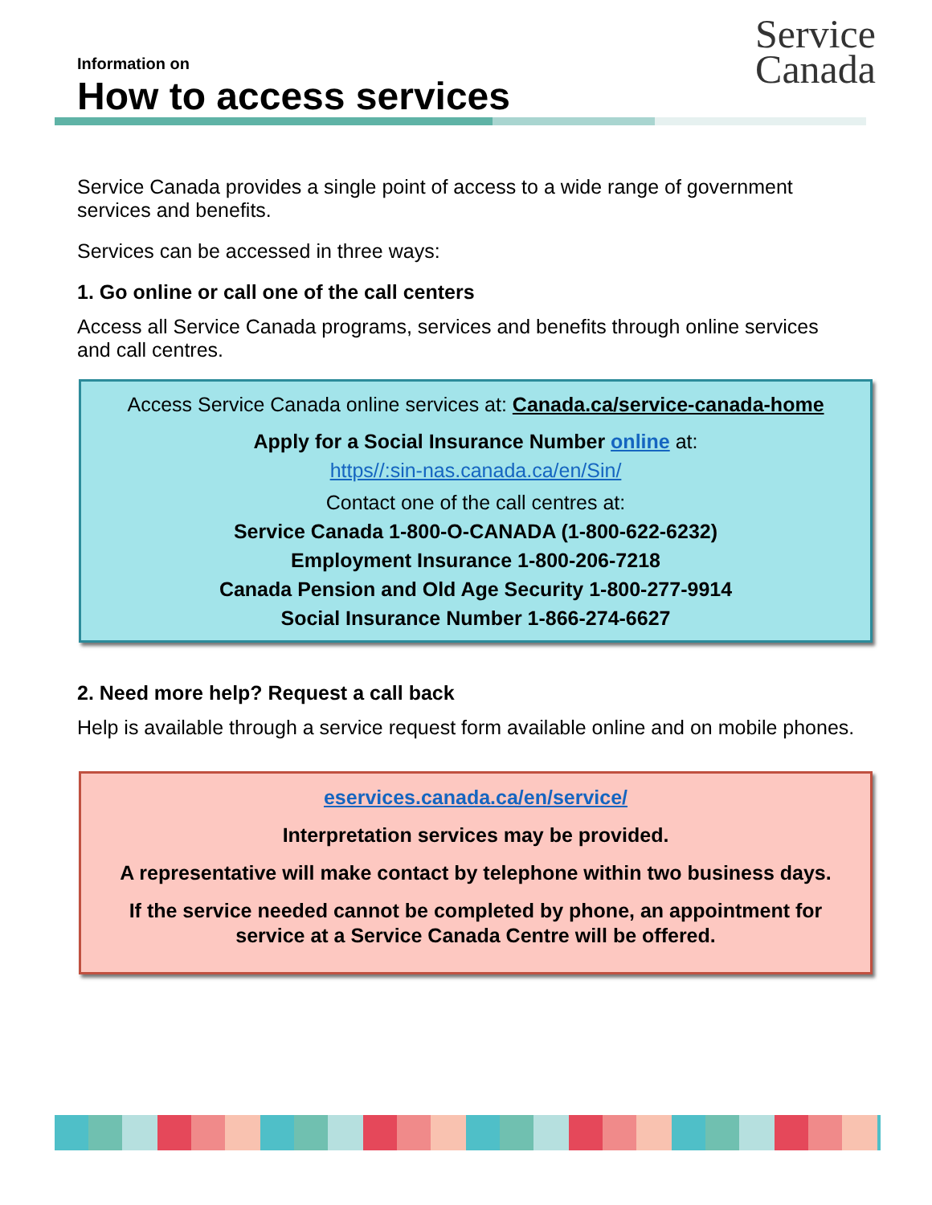Information on
How to access services
Service
Canada
Service Canada provides a single point of access to a wide range of government services and benefits.
Services can be accessed in three ways:
1. Go online or call one of the call centers
Access all Service Canada programs, services and benefits through online services and call centres.
Access Service Canada online services at: Canada.ca/service-canada-home
Apply for a Social Insurance Number online at:
https//:sin-nas.canada.ca/en/Sin/
Contact one of the call centres at:
Service Canada 1-800-O-CANADA (1-800-622-6232)
Employment Insurance 1-800-206-7218
Canada Pension and Old Age Security 1-800-277-9914
Social Insurance Number 1-866-274-6627
2. Need more help? Request a call back
Help is available through a service request form available online and on mobile phones.
eservices.canada.ca/en/service/
Interpretation services may be provided.
A representative will make contact by telephone within two business days.
If the service needed cannot be completed by phone, an appointment for service at a Service Canada Centre will be offered.